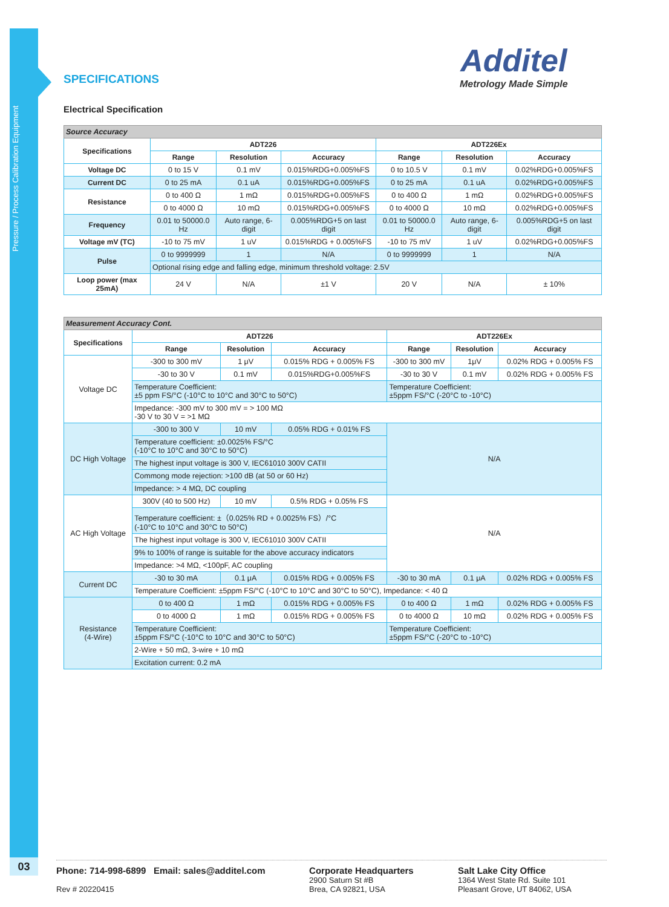Pressure / Process Calibration Equipment
03
Additel
Metrology Made Simple
SPECIFICATIONS
Electrical Specification
| Source Accuracy | | | | | | |
| Specifications | ADT226 | | | ADT226Ex | | |
| | Range | Resolution | Accuracy | Range | Resolution | Accuracy |
| Voltage DC | 0 to 15 V | 0.1 mV | 0.015%RDG+0.005%FS | 0 to 10.5 V | 0.1 mV | 0.02%RDG+0.005%FS |
| Current DC | 0 to 25 mA | 0.1 uA | 0.015%RDG+0.005%FS | 0 to 25 mA | 0.1 uA | 0.02%RDG+0.005%FS |
| Resistance | 0 to 400 Ω | 1 mΩ | 0.015%RDG+0.005%FS | 0 to 400 Ω | 1 mΩ | 0.02%RDG+0.005%FS |
| | 0 to 4000 Ω | 10 mΩ | 0.015%RDG+0.005%FS | 0 to 4000 Ω | 10 mΩ | 0.02%RDG+0.005%FS |
| Frequency | 0.01 to 50000.0 Hz | Auto range, 6-digit | 0.005%RDG+5 on last digit | 0.01 to 50000.0 Hz | Auto range, 6-digit | 0.005%RDG+5 on last digit |
| Voltage mV (TC) | -10 to 75 mV | 1 uV | 0.015%RDG + 0.005%FS | -10 to 75 mV | 1 uV | 0.02%RDG+0.005%FS |
| Pulse | 0 to 9999999 | 1 | N/A | 0 to 9999999 | 1 | N/A |
| | Optional rising edge and falling edge, minimum threshold voltage: 2.5V | | | | | |
| Loop power (max 25mA) | 24 V | N/A | ±1 V | 20 V | N/A | ± 10% |
| Measurement Accuracy Cont. | | | | | | |
| Specifications | ADT226 | | | ADT226Ex | | |
| | Range | Resolution | Accuracy | Range | Resolution | Accuracy |
| Voltage DC | -300 to 300 mV | 1 μV | 0.015% RDG + 0.005% FS | -300 to 300 mV | 1μV | 0.02% RDG + 0.005% FS |
| | -30 to 30 V | 0.1 mV | 0.015%RDG+0.005%FS | -30 to 30 V | 0.1 mV | 0.02% RDG + 0.005% FS |
| | Temperature Coefficient: ±5 ppm FS/°C (-10°C to 10°C and 30°C to 50°C) | | | Temperature Coefficient: ±5ppm FS/°C (-20°C to -10°C) | | |
| | Impedance: -300 mV to 300 mV = > 100 MΩ -30 V to 30 V = >1 MΩ | | | | | |
| DC High Voltage | -300 to 300 V | 10 mV | 0.05% RDG + 0.01% FS | N/A | | |
| | Temperature coefficient: ±0.0025% FS/°C (-10°C to 10°C and 30°C to 50°C) | | | | | |
| | The highest input voltage is 300 V, IEC61010 300V CATII | | | | | |
| | Commong mode rejection: >100 dB (at 50 or 60 Hz) | | | | | |
| | Impedance: > 4 MΩ, DC coupling | | | | | |
| AC High Voltage | 300V (40 to 500 Hz) | 10 mV | 0.5% RDG + 0.05% FS | N/A | | |
| | Temperature coefficient: ±（0.025% RD + 0.0025% FS）/°C (-10°C to 10°C and 30°C to 50°C) | | | | | |
| | The highest input voltage is 300 V, IEC61010 300V CATII | | | | | |
| | 9% to 100% of range is suitable for the above accuracy indicators | | | | | |
| | Impedance: >4 MΩ, <100pF, AC coupling | | | | | |
| Current DC | -30 to 30 mA | 0.1 μA | 0.015% RDG + 0.005% FS | -30 to 30 mA | 0.1 μA | 0.02% RDG + 0.005% FS |
| | Temperature Coefficient: ±5ppm FS/°C (-10°C to 10°C and 30°C to 50°C), Impedance: < 40 Ω | | | | | |
| Resistance (4-Wire) | 0 to 400 Ω | 1 mΩ | 0.015% RDG + 0.005% FS | 0 to 400 Ω | 1 mΩ | 0.02% RDG + 0.005% FS |
| | 0 to 4000 Ω | 1 mΩ | 0.015% RDG + 0.005% FS | 0 to 4000 Ω | 10 mΩ | 0.02% RDG + 0.005% FS |
| | Temperature Coefficient: ±5ppm FS/°C (-10°C to 10°C and 30°C to 50°C) | | | Temperature Coefficient: ±5ppm FS/°C (-20°C to -10°C) | | |
| | 2-Wire + 50 mΩ, 3-wire + 10 mΩ | | | | | |
| | Excitation current: 0.2 mA | | | | | |
Phone: 714-998-6899 Email: sales@additel.com
Rev # 20220415
Corporate Headquarters
2900 Saturn St #B
Brea, CA 92821, USA
Salt Lake City Office
1364 West State Rd. Suite 101
Pleasant Grove, UT 84062, USA